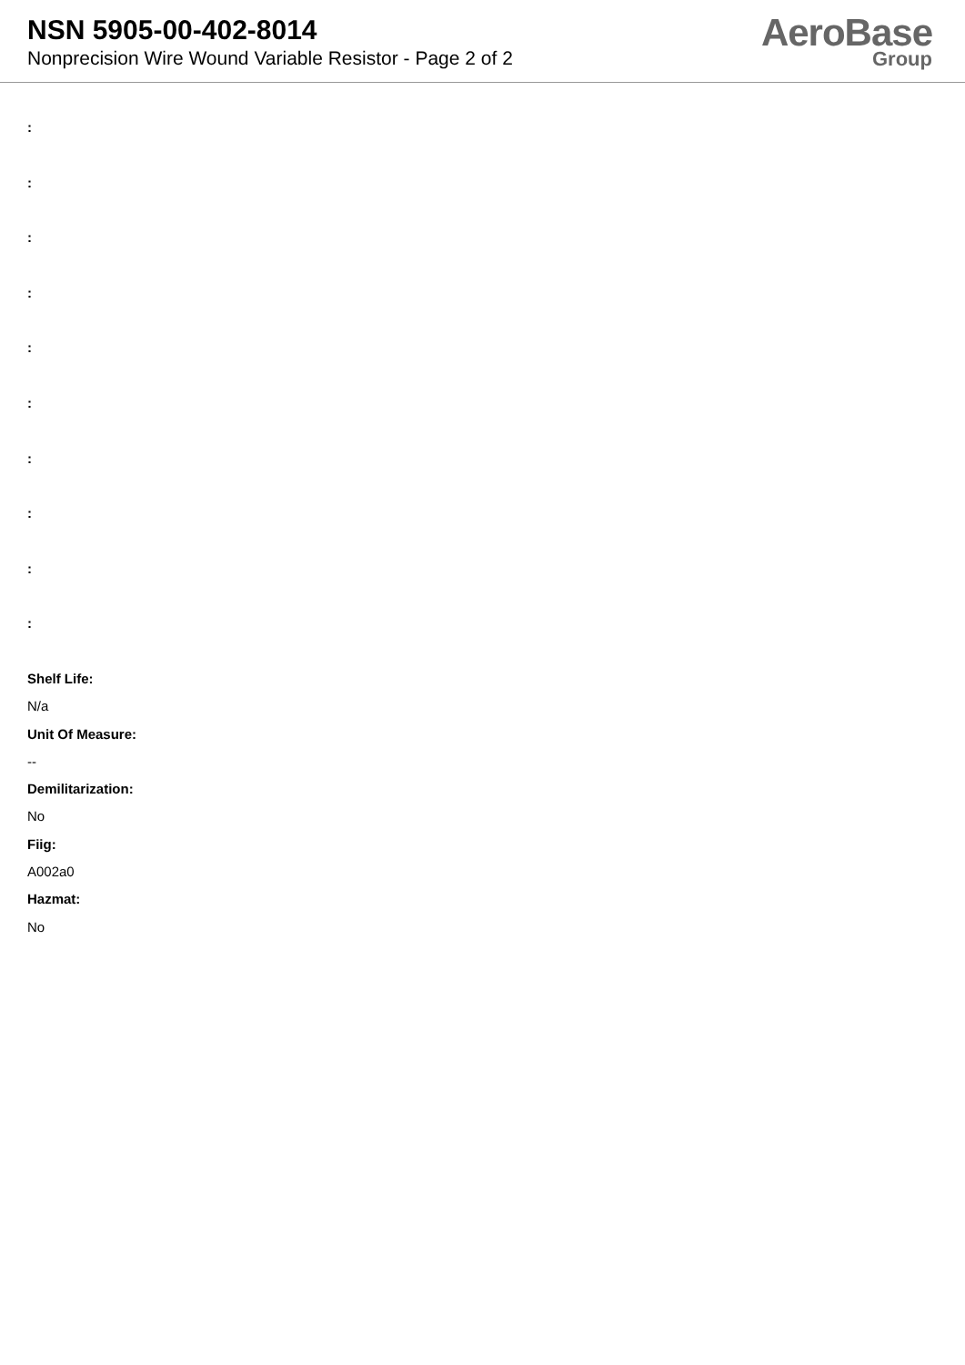NSN 5905-00-402-8014
Nonprecision Wire Wound Variable Resistor - Page 2 of 2
AeroBase
Group
:
:
:
:
:
:
:
:
:
:
Shelf Life:
N/a
Unit Of Measure:
--
Demilitarization:
No
Fiig:
A002a0
Hazmat:
No